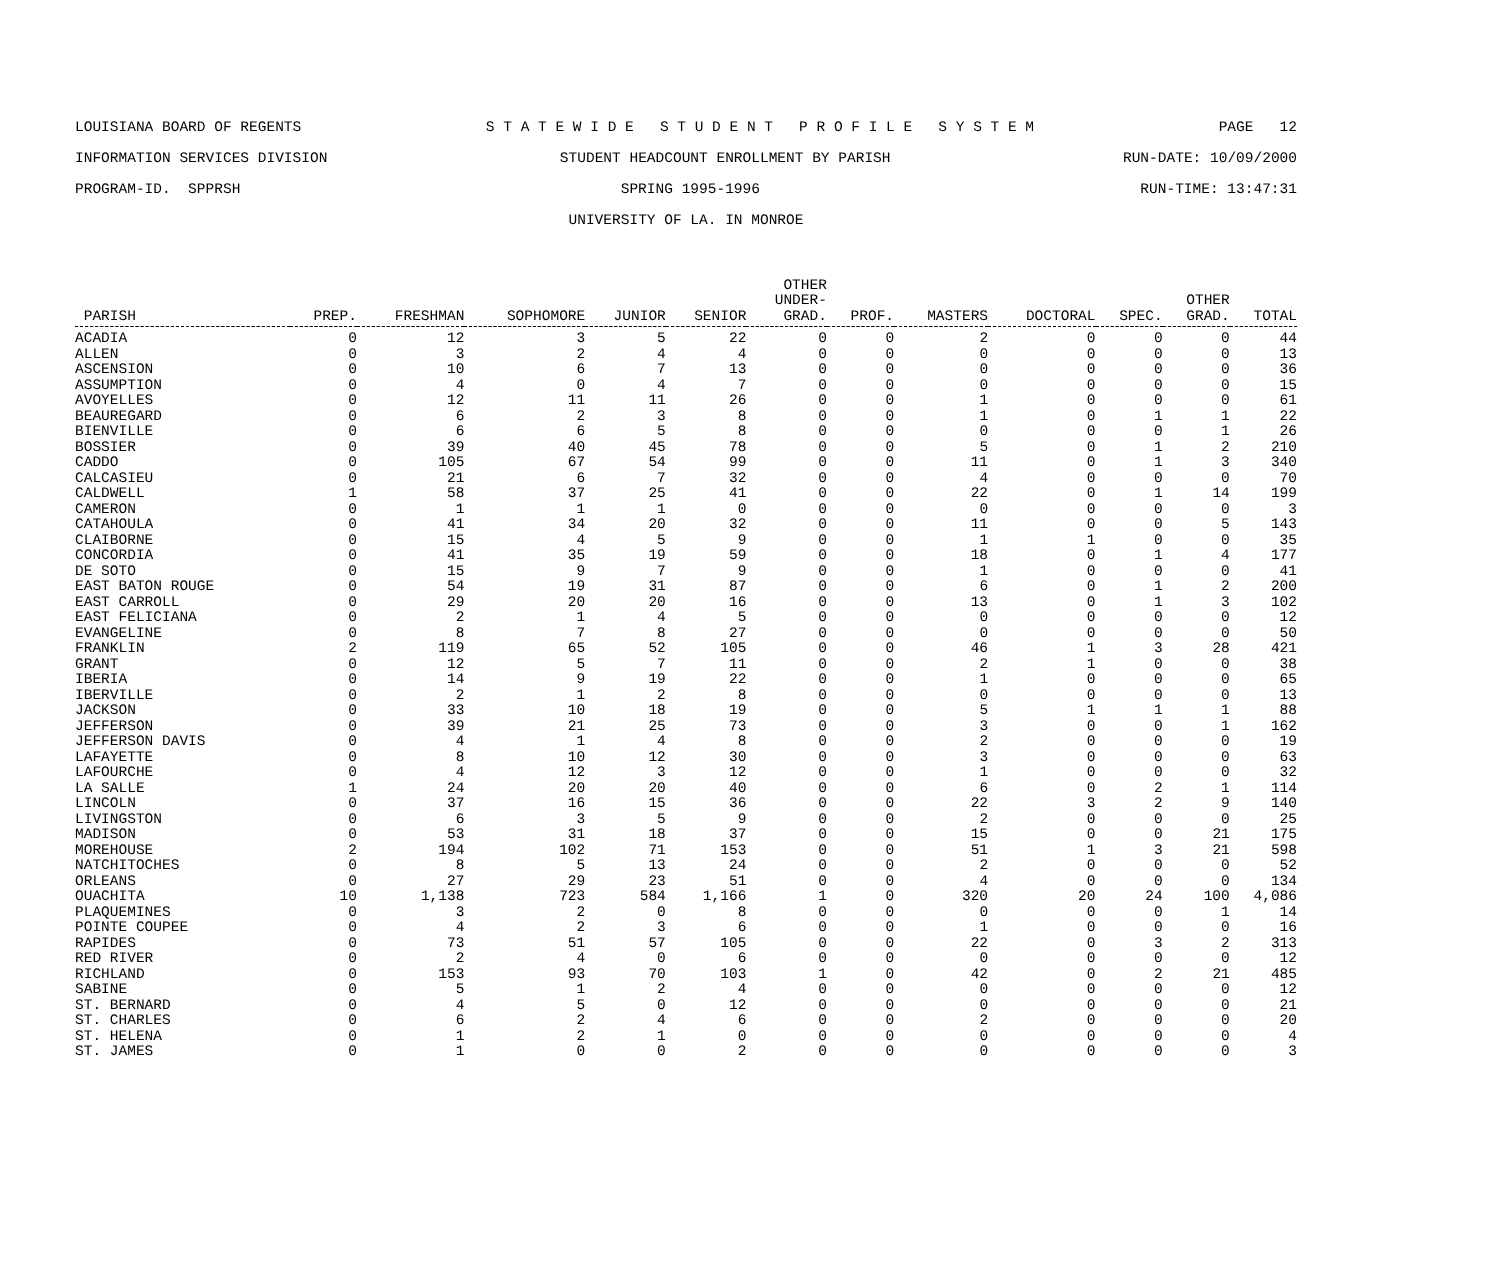LOUISIANA BOARD OF REGENTS S T A T E W I D E S T U D E N T P R O F I L E S Y S T E M PAGE 12
INFORMATION SERVICES DIVISION STUDENT HEADCOUNT ENROLLMENT BY PARISH RUN-DATE: 10/09/2000
PROGRAM-ID. SPPRSH SPRING 1995-1996 RUN-TIME: 13:47:31
UNIVERSITY OF LA. IN MONROE
| PARISH | PREP. | FRESHMAN | SOPHOMORE | JUNIOR | SENIOR | OTHER UNDER- GRAD. | PROF. | MASTERS | DOCTORAL | SPEC. | OTHER GRAD. | TOTAL |
| --- | --- | --- | --- | --- | --- | --- | --- | --- | --- | --- | --- | --- |
| ACADIA | 0 | 12 | 3 | 5 | 22 | 0 | 0 | 2 | 0 | 0 | 0 | 44 |
| ALLEN | 0 | 3 | 2 | 4 | 4 | 0 | 0 | 0 | 0 | 0 | 0 | 13 |
| ASCENSION | 0 | 10 | 6 | 7 | 13 | 0 | 0 | 0 | 0 | 0 | 0 | 36 |
| ASSUMPTION | 0 | 4 | 0 | 4 | 7 | 0 | 0 | 0 | 0 | 0 | 0 | 15 |
| AVOYELLES | 0 | 12 | 11 | 11 | 26 | 0 | 0 | 1 | 0 | 0 | 0 | 61 |
| BEAUREGARD | 0 | 6 | 2 | 3 | 8 | 0 | 0 | 1 | 0 | 1 | 1 | 22 |
| BIENVILLE | 0 | 6 | 6 | 5 | 8 | 0 | 0 | 0 | 0 | 0 | 1 | 26 |
| BOSSIER | 0 | 39 | 40 | 45 | 78 | 0 | 0 | 5 | 0 | 1 | 2 | 210 |
| CADDO | 0 | 105 | 67 | 54 | 99 | 0 | 0 | 11 | 0 | 1 | 3 | 340 |
| CALCASIEU | 0 | 21 | 6 | 7 | 32 | 0 | 0 | 4 | 0 | 0 | 0 | 70 |
| CALDWELL | 1 | 58 | 37 | 25 | 41 | 0 | 0 | 22 | 0 | 1 | 14 | 199 |
| CAMERON | 0 | 1 | 1 | 1 | 0 | 0 | 0 | 0 | 0 | 0 | 0 | 3 |
| CATAHOULA | 0 | 41 | 34 | 20 | 32 | 0 | 0 | 11 | 0 | 0 | 5 | 143 |
| CLAIBORNE | 0 | 15 | 4 | 5 | 9 | 0 | 0 | 1 | 1 | 0 | 0 | 35 |
| CONCORDIA | 0 | 41 | 35 | 19 | 59 | 0 | 0 | 18 | 0 | 1 | 4 | 177 |
| DE SOTO | 0 | 15 | 9 | 7 | 9 | 0 | 0 | 1 | 0 | 0 | 0 | 41 |
| EAST BATON ROUGE | 0 | 54 | 19 | 31 | 87 | 0 | 0 | 6 | 0 | 1 | 2 | 200 |
| EAST CARROLL | 0 | 29 | 20 | 20 | 16 | 0 | 0 | 13 | 0 | 1 | 3 | 102 |
| EAST FELICIANA | 0 | 2 | 1 | 4 | 5 | 0 | 0 | 0 | 0 | 0 | 0 | 12 |
| EVANGELINE | 0 | 8 | 7 | 8 | 27 | 0 | 0 | 0 | 0 | 0 | 0 | 50 |
| FRANKLIN | 2 | 119 | 65 | 52 | 105 | 0 | 0 | 46 | 1 | 3 | 28 | 421 |
| GRANT | 0 | 12 | 5 | 7 | 11 | 0 | 0 | 2 | 1 | 0 | 0 | 38 |
| IBERIA | 0 | 14 | 9 | 19 | 22 | 0 | 0 | 1 | 0 | 0 | 0 | 65 |
| IBERVILLE | 0 | 2 | 1 | 2 | 8 | 0 | 0 | 0 | 0 | 0 | 0 | 13 |
| JACKSON | 0 | 33 | 10 | 18 | 19 | 0 | 0 | 5 | 1 | 1 | 1 | 88 |
| JEFFERSON | 0 | 39 | 21 | 25 | 73 | 0 | 0 | 3 | 0 | 0 | 1 | 162 |
| JEFFERSON DAVIS | 0 | 4 | 1 | 4 | 8 | 0 | 0 | 2 | 0 | 0 | 0 | 19 |
| LAFAYETTE | 0 | 8 | 10 | 12 | 30 | 0 | 0 | 3 | 0 | 0 | 0 | 63 |
| LAFOURCHE | 0 | 4 | 12 | 3 | 12 | 0 | 0 | 1 | 0 | 0 | 0 | 32 |
| LA SALLE | 1 | 24 | 20 | 20 | 40 | 0 | 0 | 6 | 0 | 2 | 1 | 114 |
| LINCOLN | 0 | 37 | 16 | 15 | 36 | 0 | 0 | 22 | 3 | 2 | 9 | 140 |
| LIVINGSTON | 0 | 6 | 3 | 5 | 9 | 0 | 0 | 2 | 0 | 0 | 0 | 25 |
| MADISON | 0 | 53 | 31 | 18 | 37 | 0 | 0 | 15 | 0 | 0 | 21 | 175 |
| MOREHOUSE | 2 | 194 | 102 | 71 | 153 | 0 | 0 | 51 | 1 | 3 | 21 | 598 |
| NATCHITOCHES | 0 | 8 | 5 | 13 | 24 | 0 | 0 | 2 | 0 | 0 | 0 | 52 |
| ORLEANS | 0 | 27 | 29 | 23 | 51 | 0 | 0 | 4 | 0 | 0 | 0 | 134 |
| OUACHITA | 10 | 1,138 | 723 | 584 | 1,166 | 1 | 0 | 320 | 20 | 24 | 100 | 4,086 |
| PLAQUEMINES | 0 | 3 | 2 | 0 | 8 | 0 | 0 | 0 | 0 | 0 | 1 | 14 |
| POINTE COUPEE | 0 | 4 | 2 | 3 | 6 | 0 | 0 | 1 | 0 | 0 | 0 | 16 |
| RAPIDES | 0 | 73 | 51 | 57 | 105 | 0 | 0 | 22 | 0 | 3 | 2 | 313 |
| RED RIVER | 0 | 2 | 4 | 0 | 6 | 0 | 0 | 0 | 0 | 0 | 0 | 12 |
| RICHLAND | 0 | 153 | 93 | 70 | 103 | 1 | 0 | 42 | 0 | 2 | 21 | 485 |
| SABINE | 0 | 5 | 1 | 2 | 4 | 0 | 0 | 0 | 0 | 0 | 0 | 12 |
| ST. BERNARD | 0 | 4 | 5 | 0 | 12 | 0 | 0 | 0 | 0 | 0 | 0 | 21 |
| ST. CHARLES | 0 | 6 | 2 | 4 | 6 | 0 | 0 | 2 | 0 | 0 | 0 | 20 |
| ST. HELENA | 0 | 1 | 2 | 1 | 0 | 0 | 0 | 0 | 0 | 0 | 0 | 4 |
| ST. JAMES | 0 | 1 | 0 | 0 | 2 | 0 | 0 | 0 | 0 | 0 | 0 | 3 |